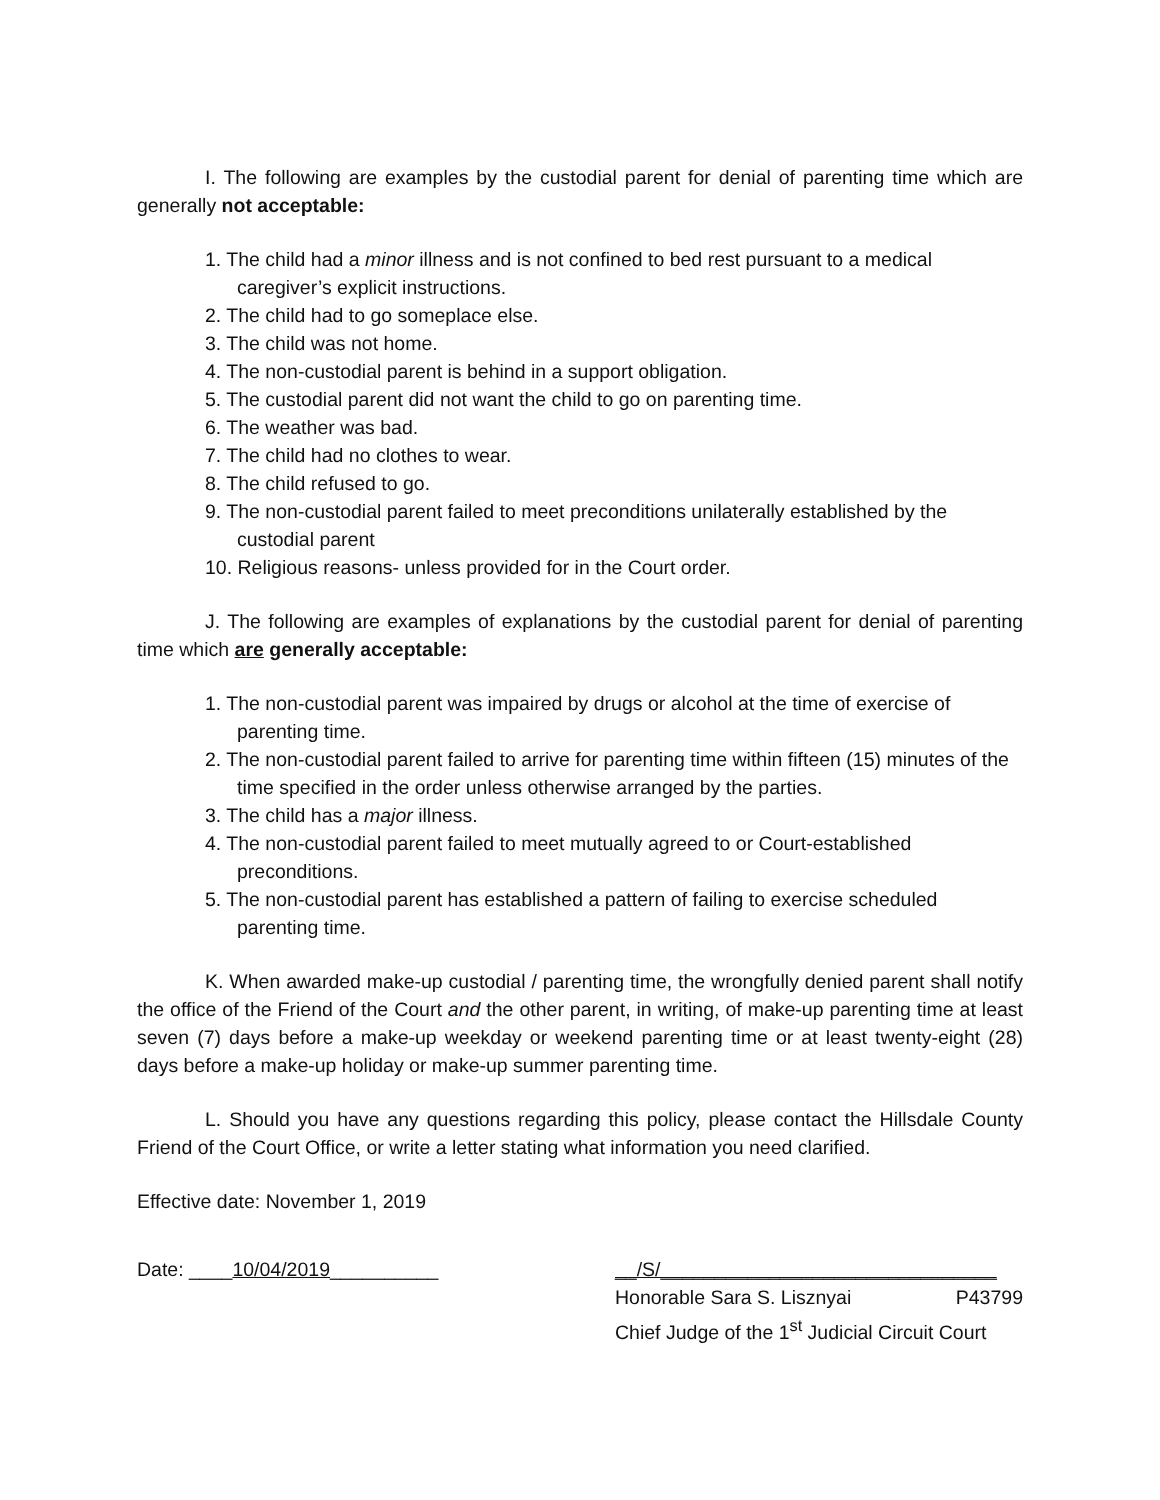I. The following are examples by the custodial parent for denial of parenting time which are generally not acceptable:
1. The child had a minor illness and is not confined to bed rest pursuant to a medical caregiver’s explicit instructions.
2. The child had to go someplace else.
3. The child was not home.
4. The non-custodial parent is behind in a support obligation.
5. The custodial parent did not want the child to go on parenting time.
6. The weather was bad.
7. The child had no clothes to wear.
8. The child refused to go.
9. The non-custodial parent failed to meet preconditions unilaterally established by the custodial parent
10. Religious reasons- unless provided for in the Court order.
J. The following are examples of explanations by the custodial parent for denial of parenting time which are generally acceptable:
1. The non-custodial parent was impaired by drugs or alcohol at the time of exercise of parenting time.
2. The non-custodial parent failed to arrive for parenting time within fifteen (15) minutes of the time specified in the order unless otherwise arranged by the parties.
3. The child has a major illness.
4. The non-custodial parent failed to meet mutually agreed to or Court-established preconditions.
5. The non-custodial parent has established a pattern of failing to exercise scheduled parenting time.
K. When awarded make-up custodial / parenting time, the wrongfully denied parent shall notify the office of the Friend of the Court and the other parent, in writing, of make-up parenting time at least seven (7) days before a make-up weekday or weekend parenting time or at least twenty-eight (28) days before a make-up holiday or make-up summer parenting time.
L. Should you have any questions regarding this policy, please contact the Hillsdale County Friend of the Court Office, or write a letter stating what information you need clarified.
Effective date: November 1, 2019
Date: ____10/04/2019__________ __/S/_______________________________
Honorable Sara S. Lisznyai P43799
Chief Judge of the 1<sup>st</sup> Judicial Circuit Court